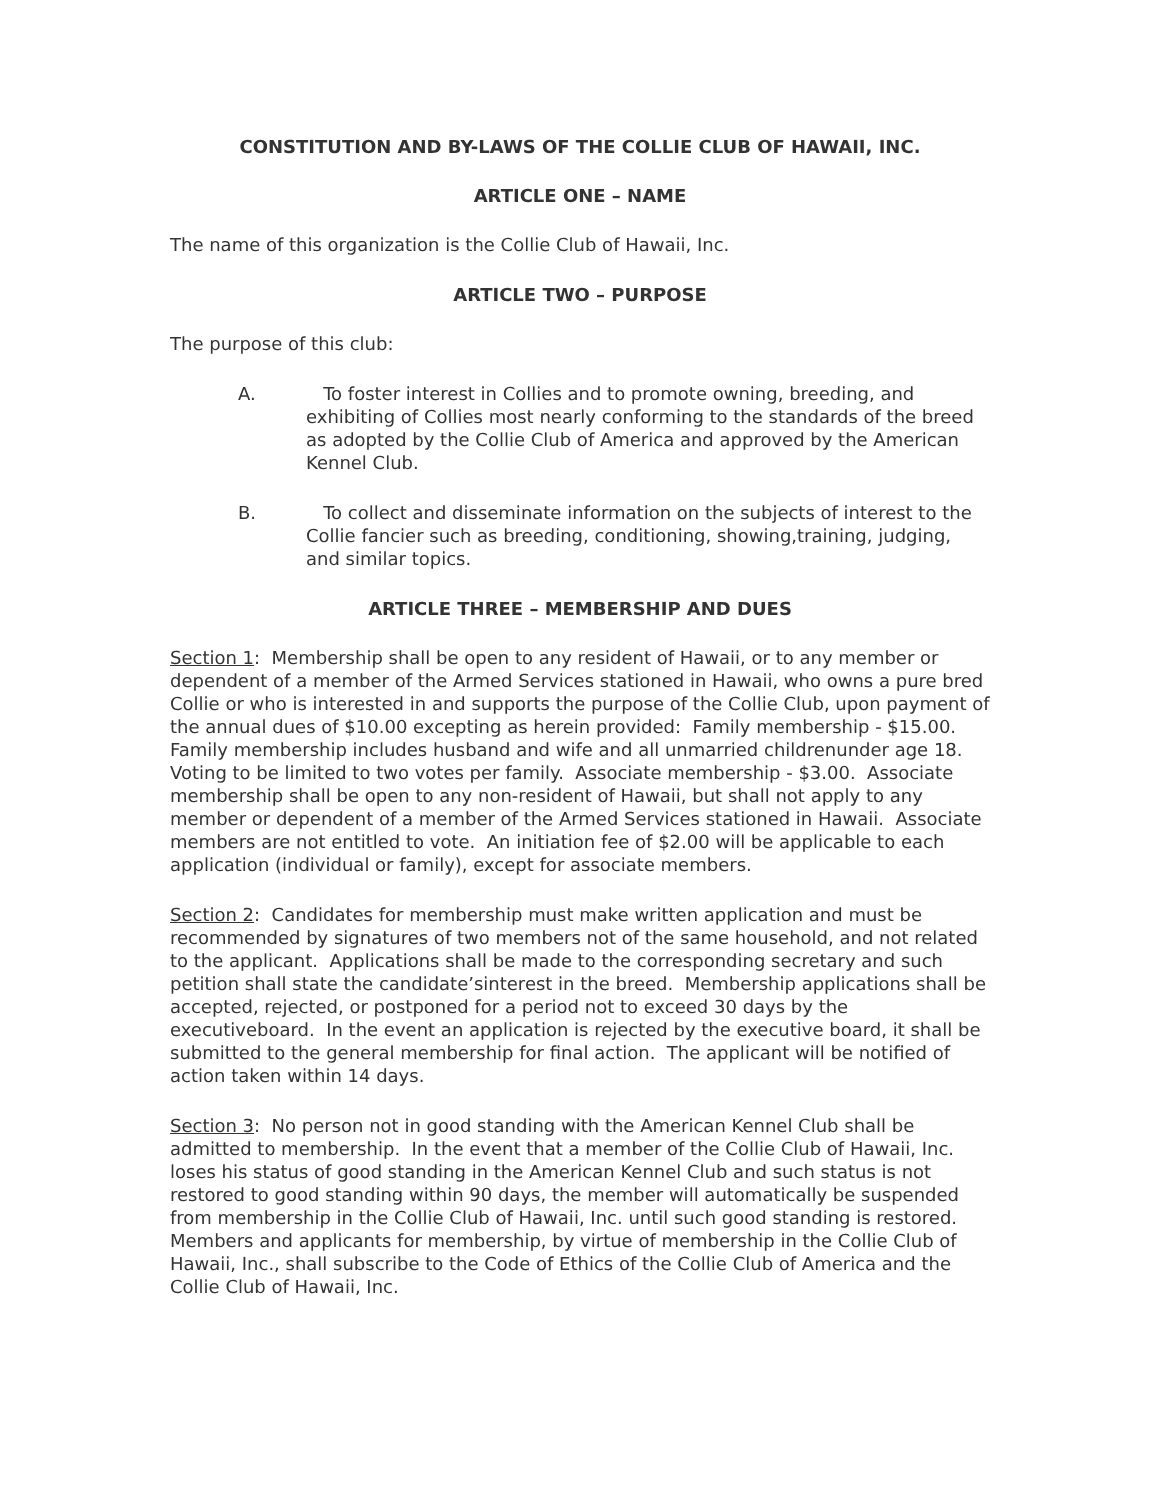CONSTITUTION AND BY-LAWS OF THE COLLIE CLUB OF HAWAII, INC.
ARTICLE ONE – NAME
The name of this organization is the Collie Club of Hawaii, Inc.
ARTICLE TWO – PURPOSE
The purpose of this club:
A. To foster interest in Collies and to promote owning, breeding, and exhibiting of Collies most nearly conforming to the standards of the breed as adopted by the Collie Club of America and approved by the American Kennel Club.
B. To collect and disseminate information on the subjects of interest to the Collie fancier such as breeding, conditioning, showing,training, judging, and similar topics.
ARTICLE THREE – MEMBERSHIP AND DUES
Section 1: Membership shall be open to any resident of Hawaii, or to any member or dependent of a member of the Armed Services stationed in Hawaii, who owns a pure bred Collie or who is interested in and supports the purpose of the Collie Club, upon payment of the annual dues of $10.00 excepting as herein provided: Family membership - $15.00. Family membership includes husband and wife and all unmarried childrenunder age 18. Voting to be limited to two votes per family. Associate membership - $3.00. Associate membership shall be open to any non-resident of Hawaii, but shall not apply to any member or dependent of a member of the Armed Services stationed in Hawaii. Associate members are not entitled to vote. An initiation fee of $2.00 will be applicable to each application (individual or family), except for associate members.
Section 2: Candidates for membership must make written application and must be recommended by signatures of two members not of the same household, and not related to the applicant. Applications shall be made to the corresponding secretary and such petition shall state the candidate’sinterest in the breed. Membership applications shall be accepted, rejected, or postponed for a period not to exceed 30 days by the executiveboard. In the event an application is rejected by the executive board, it shall be submitted to the general membership for final action. The applicant will be notified of action taken within 14 days.
Section 3: No person not in good standing with the American Kennel Club shall be admitted to membership. In the event that a member of the Collie Club of Hawaii, Inc. loses his status of good standing in the American Kennel Club and such status is not restored to good standing within 90 days, the member will automatically be suspended from membership in the Collie Club of Hawaii, Inc. until such good standing is restored. Members and applicants for membership, by virtue of membership in the Collie Club of Hawaii, Inc., shall subscribe to the Code of Ethics of the Collie Club of America and the Collie Club of Hawaii, Inc.